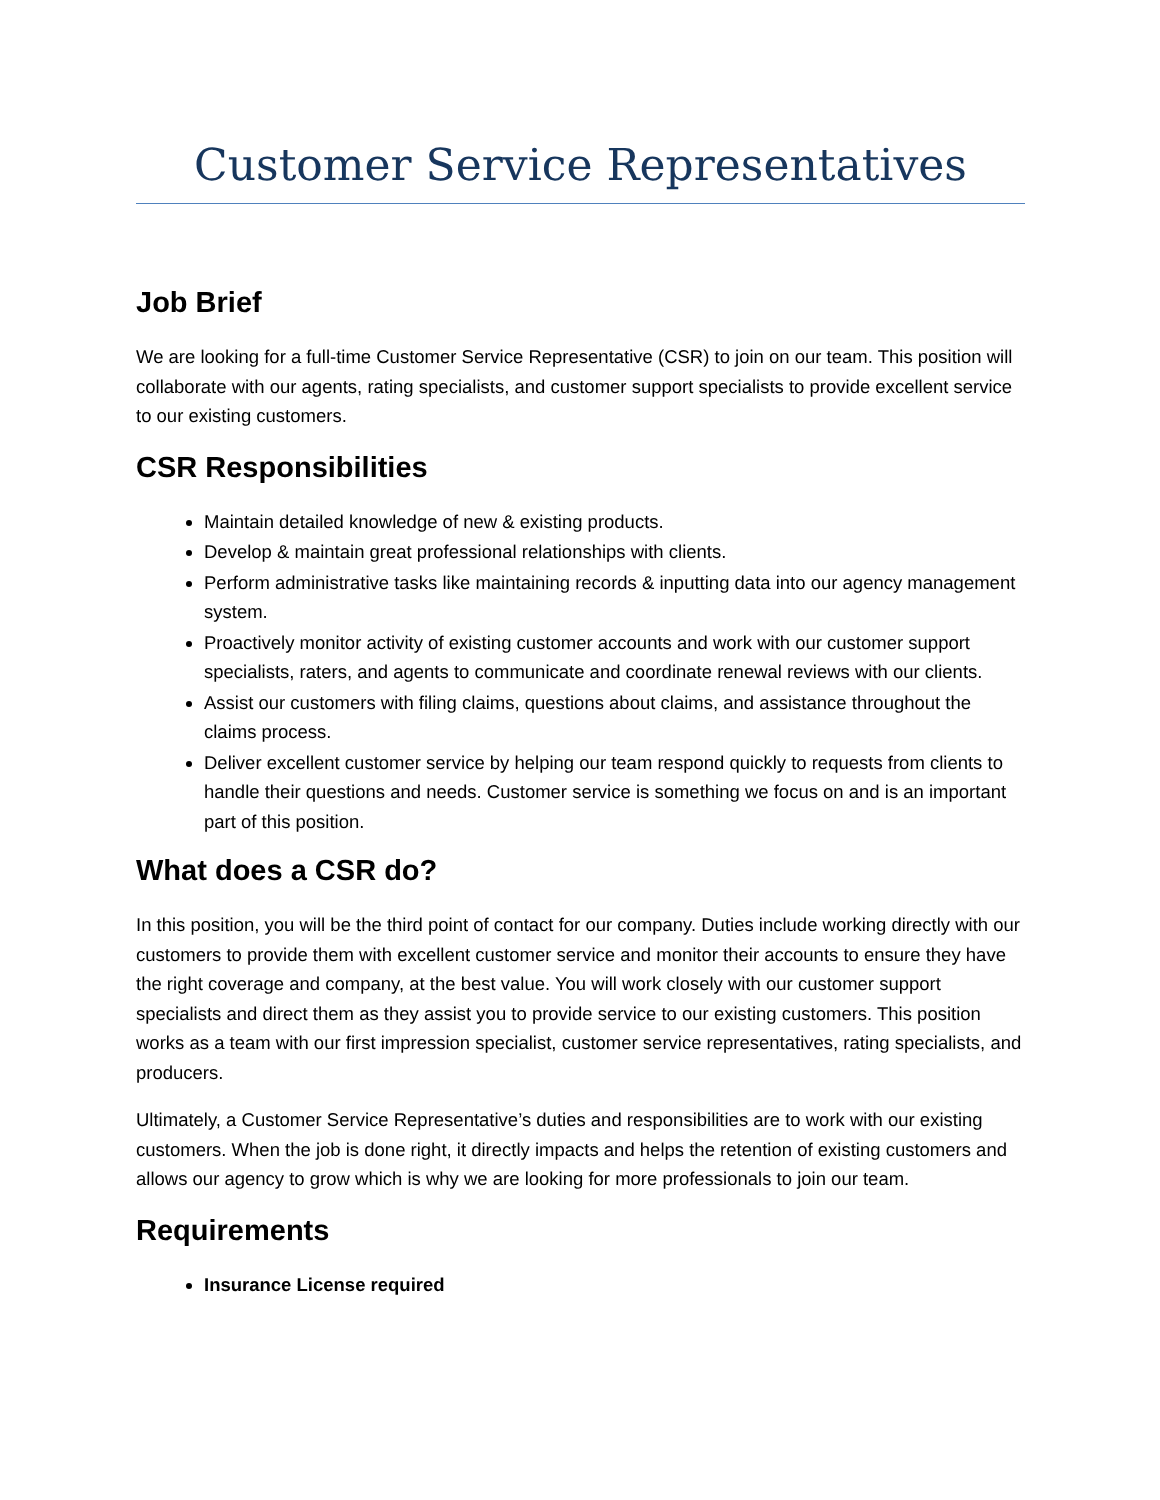Customer Service Representatives
Job Brief
We are looking for a full-time Customer Service Representative (CSR) to join on our team. This position will collaborate with our agents, rating specialists, and customer support specialists to provide excellent service to our existing customers.
CSR Responsibilities
Maintain detailed knowledge of new & existing products.
Develop & maintain great professional relationships with clients.
Perform administrative tasks like maintaining records & inputting data into our agency management system.
Proactively monitor activity of existing customer accounts and work with our customer support specialists, raters, and agents to communicate and coordinate renewal reviews with our clients.
Assist our customers with filing claims, questions about claims, and assistance throughout the claims process.
Deliver excellent customer service by helping our team respond quickly to requests from clients to handle their questions and needs. Customer service is something we focus on and is an important part of this position.
What does a CSR do?
In this position, you will be the third point of contact for our company. Duties include working directly with our customers to provide them with excellent customer service and monitor their accounts to ensure they have the right coverage and company, at the best value. You will work closely with our customer support specialists and direct them as they assist you to provide service to our existing customers. This position works as a team with our first impression specialist, customer service representatives, rating specialists, and producers.
Ultimately, a Customer Service Representative’s duties and responsibilities are to work with our existing customers. When the job is done right, it directly impacts and helps the retention of existing customers and allows our agency to grow which is why we are looking for more professionals to join our team.
Requirements
Insurance License required